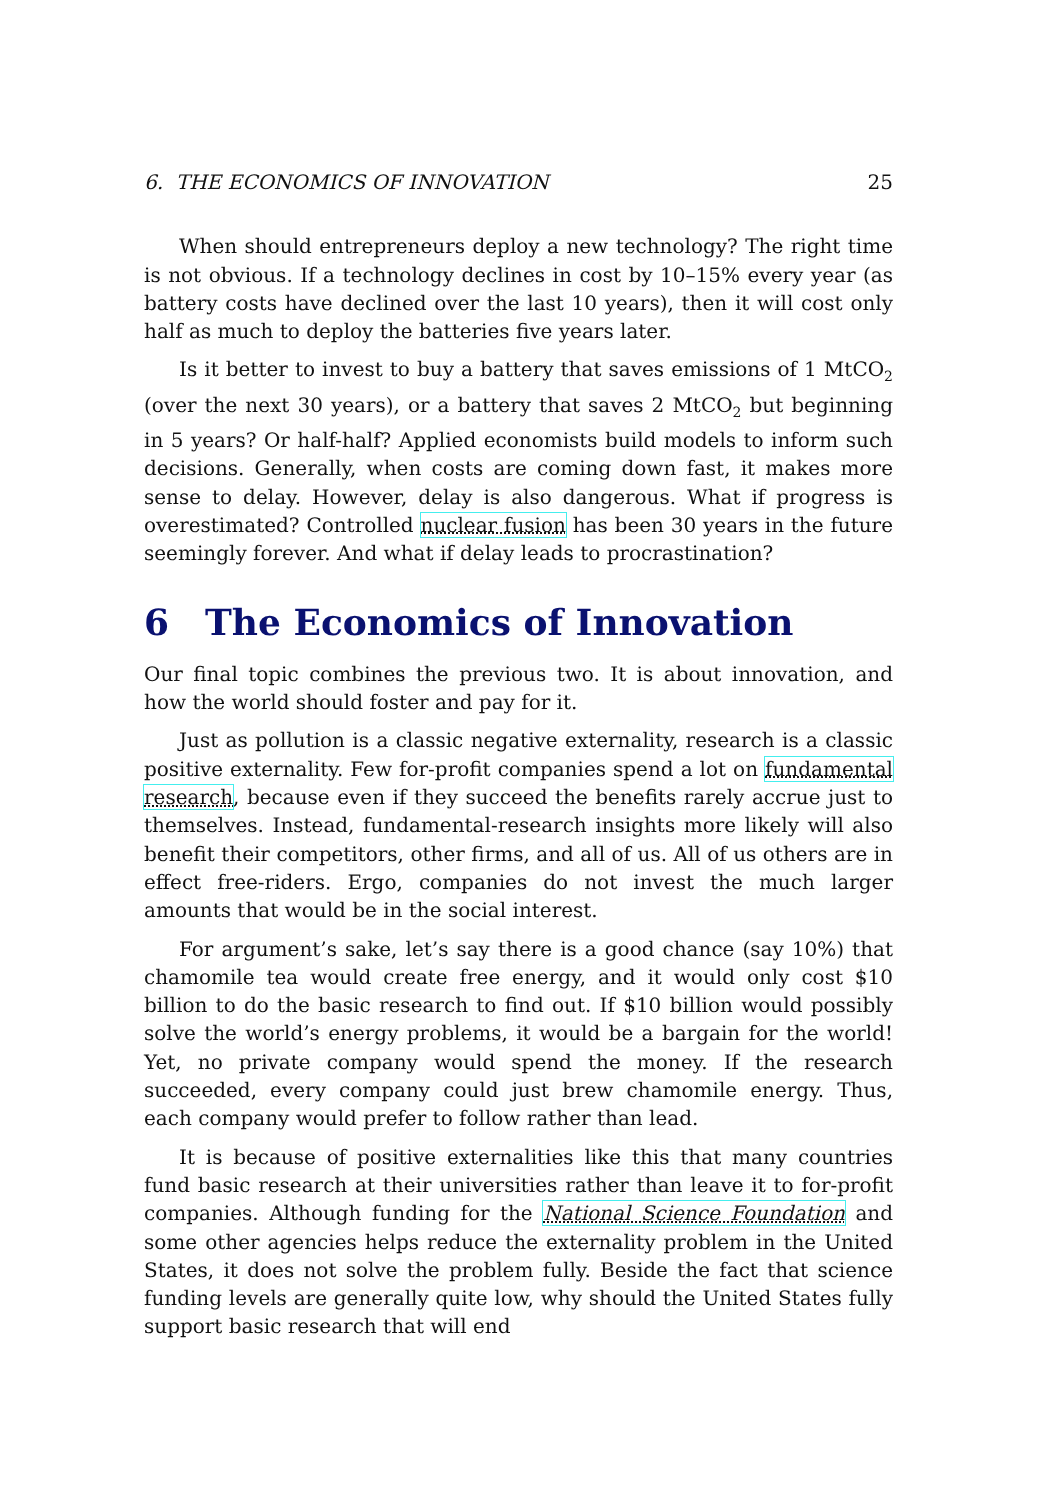6. THE ECONOMICS OF INNOVATION 25
When should entrepreneurs deploy a new technology? The right time is not obvious. If a technology declines in cost by 10–15% every year (as battery costs have declined over the last 10 years), then it will cost only half as much to deploy the batteries five years later.
Is it better to invest to buy a battery that saves emissions of 1 MtCO<sub>2</sub> (over the next 30 years), or a battery that saves 2 MtCO<sub>2</sub> but beginning in 5 years? Or half-half? Applied economists build models to inform such decisions. Generally, when costs are coming down fast, it makes more sense to delay. However, delay is also dangerous. What if progress is overestimated? Controlled nuclear fusion has been 30 years in the future seemingly forever. And what if delay leads to procrastination?
6 The Economics of Innovation
Our final topic combines the previous two. It is about innovation, and how the world should foster and pay for it.
Just as pollution is a classic negative externality, research is a classic positive externality. Few for-profit companies spend a lot on fundamental research, because even if they succeed the benefits rarely accrue just to themselves. Instead, fundamental-research insights more likely will also benefit their competitors, other firms, and all of us. All of us others are in effect free-riders. Ergo, companies do not invest the much larger amounts that would be in the social interest.
For argument’s sake, let’s say there is a good chance (say 10%) that chamomile tea would create free energy, and it would only cost $10 billion to do the basic research to find out. If $10 billion would possibly solve the world’s energy problems, it would be a bargain for the world! Yet, no private company would spend the money. If the research succeeded, every company could just brew chamomile energy. Thus, each company would prefer to follow rather than lead.
It is because of positive externalities like this that many countries fund basic research at their universities rather than leave it to for-profit companies. Although funding for the National Science Foundation and some other agencies helps reduce the externality problem in the United States, it does not solve the problem fully. Beside the fact that science funding levels are generally quite low, why should the United States fully support basic research that will end